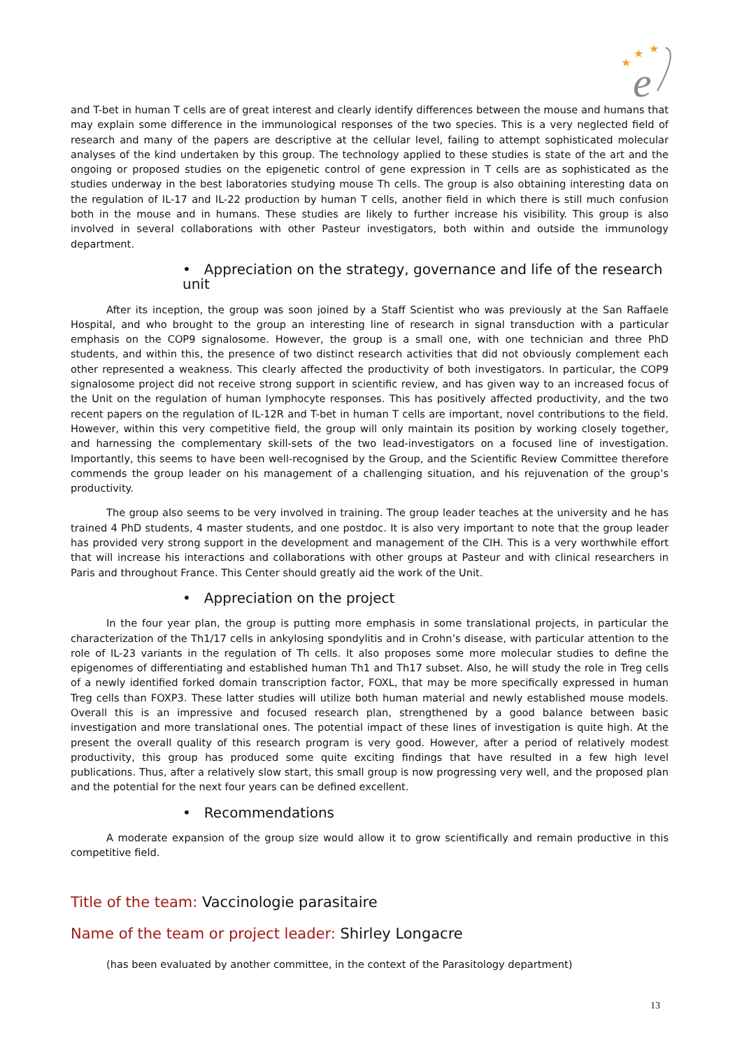★
★
★
e
and T-bet in human T cells are of great interest and clearly identify differences between the mouse and humans that may explain some difference in the immunological responses of the two species. This is a very neglected field of research and many of the papers are descriptive at the cellular level, failing to attempt sophisticated molecular analyses of the kind undertaken by this group. The technology applied to these studies is state of the art and the ongoing or proposed studies on the epigenetic control of gene expression in T cells are as sophisticated as the studies underway in the best laboratories studying mouse Th cells. The group is also obtaining interesting data on the regulation of IL-17 and IL-22 production by human T cells, another field in which there is still much confusion both in the mouse and in humans. These studies are likely to further increase his visibility. This group is also involved in several collaborations with other Pasteur investigators, both within and outside the immunology department.
• Appreciation on the strategy, governance and life of the research unit
After its inception, the group was soon joined by a Staff Scientist who was previously at the San Raffaele Hospital, and who brought to the group an interesting line of research in signal transduction with a particular emphasis on the COP9 signalosome. However, the group is a small one, with one technician and three PhD students, and within this, the presence of two distinct research activities that did not obviously complement each other represented a weakness. This clearly affected the productivity of both investigators. In particular, the COP9 signalosome project did not receive strong support in scientific review, and has given way to an increased focus of the Unit on the regulation of human lymphocyte responses. This has positively affected productivity, and the two recent papers on the regulation of IL-12R and T-bet in human T cells are important, novel contributions to the field. However, within this very competitive field, the group will only maintain its position by working closely together, and harnessing the complementary skill-sets of the two lead-investigators on a focused line of investigation. Importantly, this seems to have been well-recognised by the Group, and the Scientific Review Committee therefore commends the group leader on his management of a challenging situation, and his rejuvenation of the group’s productivity.
The group also seems to be very involved in training. The group leader teaches at the university and he has trained 4 PhD students, 4 master students, and one postdoc. It is also very important to note that the group leader has provided very strong support in the development and management of the CIH. This is a very worthwhile effort that will increase his interactions and collaborations with other groups at Pasteur and with clinical researchers in Paris and throughout France. This Center should greatly aid the work of the Unit.
• Appreciation on the project
In the four year plan, the group is putting more emphasis in some translational projects, in particular the characterization of the Th1/17 cells in ankylosing spondylitis and in Crohn’s disease, with particular attention to the role of IL-23 variants in the regulation of Th cells. It also proposes some more molecular studies to define the epigenomes of differentiating and established human Th1 and Th17 subset. Also, he will study the role in Treg cells of a newly identified forked domain transcription factor, FOXL, that may be more specifically expressed in human Treg cells than FOXP3. These latter studies will utilize both human material and newly established mouse models. Overall this is an impressive and focused research plan, strengthened by a good balance between basic investigation and more translational ones. The potential impact of these lines of investigation is quite high. At the present the overall quality of this research program is very good. However, after a period of relatively modest productivity, this group has produced some quite exciting findings that have resulted in a few high level publications. Thus, after a relatively slow start, this small group is now progressing very well, and the proposed plan and the potential for the next four years can be defined excellent.
• Recommendations
A moderate expansion of the group size would allow it to grow scientifically and remain productive in this competitive field.
Title of the team: Vaccinologie parasitaire
Name of the team or project leader: Shirley Longacre
(has been evaluated by another committee, in the context of the Parasitology department)
13